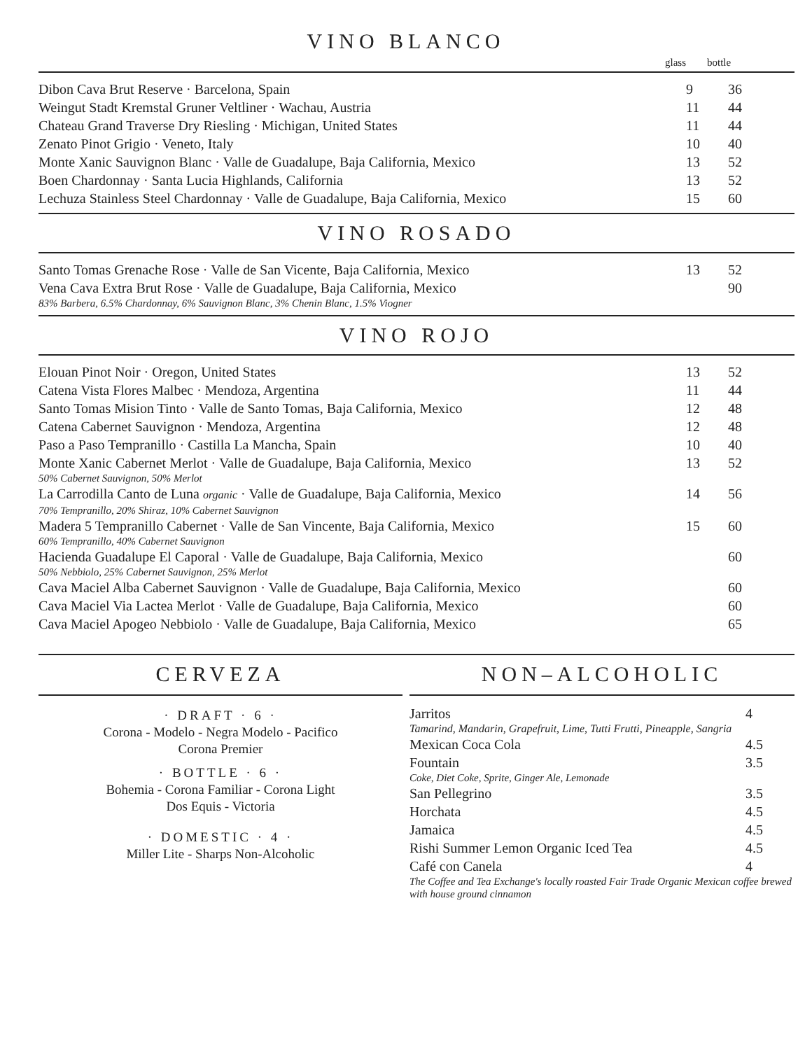VINO BLANCO
| | glass | bottle |
| Dibon Cava Brut Reserve · Barcelona, Spain | 9 | 36 |
| Weingut Stadt Kremstal Gruner Veltliner · Wachau, Austria | 11 | 44 |
| Chateau Grand Traverse Dry Riesling · Michigan, United States | 11 | 44 |
| Zenato Pinot Grigio · Veneto, Italy | 10 | 40 |
| Monte Xanic Sauvignon Blanc · Valle de Guadalupe, Baja California, Mexico | 13 | 52 |
| Boen Chardonnay · Santa Lucia Highlands, California | 13 | 52 |
| Lechuza Stainless Steel Chardonnay · Valle de Guadalupe, Baja California, Mexico | 15 | 60 |
VINO ROSADO
| Santo Tomas Grenache Rose · Valle de San Vicente, Baja California, Mexico | 13 | 52 |
| Vena Cava Extra Brut Rose · Valle de Guadalupe, Baja California, Mexico 83% Barbera, 6.5% Chardonnay, 6% Sauvignon Blanc, 3% Chenin Blanc, 1.5% Viogner | | 90 |
VINO ROJO
| Elouan Pinot Noir · Oregon, United States | 13 | 52 |
| Catena Vista Flores Malbec · Mendoza, Argentina | 11 | 44 |
| Santo Tomas Mision Tinto · Valle de Santo Tomas, Baja California, Mexico | 12 | 48 |
| Catena Cabernet Sauvignon · Mendoza, Argentina | 12 | 48 |
| Paso a Paso Tempranillo · Castilla La Mancha, Spain | 10 | 40 |
| Monte Xanic Cabernet Merlot · Valle de Guadalupe, Baja California, Mexico 50% Cabernet Sauvignon, 50% Merlot | 13 | 52 |
| La Carrodilla Canto de Luna organic · Valle de Guadalupe, Baja California, Mexico 70% Tempranillo, 20% Shiraz, 10% Cabernet Sauvignon | 14 | 56 |
| Madera 5 Tempranillo Cabernet · Valle de San Vincente, Baja California, Mexico 60% Tempranillo, 40% Cabernet Sauvignon | 15 | 60 |
| Hacienda Guadalupe El Caporal · Valle de Guadalupe, Baja California, Mexico 50% Nebbiolo, 25% Cabernet Sauvignon, 25% Merlot | | 60 |
| Cava Maciel Alba Cabernet Sauvignon · Valle de Guadalupe, Baja California, Mexico | | 60 |
| Cava Maciel Via Lactea Merlot · Valle de Guadalupe, Baja California, Mexico | | 60 |
| Cava Maciel Apogeo Nebbiolo · Valle de Guadalupe, Baja California, Mexico | | 65 |
CERVEZA
· DRAFT · 6 ·
Corona - Modelo - Negra Modelo - Pacifico
Corona Premier
· BOTTLE · 6 ·
Bohemia - Corona Familiar - Corona Light
Dos Equis - Victoria
· DOMESTIC · 4 ·
Miller Lite - Sharps Non-Alcoholic
NON–ALCOHOLIC
| Jarritos Tamarind, Mandarin, Grapefruit, Lime, Tutti Frutti, Pineapple, Sangria | 4 |
| Mexican Coca Cola | 4.5 |
| Fountain Coke, Diet Coke, Sprite, Ginger Ale, Lemonade | 3.5 |
| San Pellegrino | 3.5 |
| Horchata | 4.5 |
| Jamaica | 4.5 |
| Rishi Summer Lemon Organic Iced Tea | 4.5 |
| Café con Canela | 4 |
| The Coffee and Tea Exchange's locally roasted Fair Trade Organic Mexican coffee brewed with house ground cinnamon | |